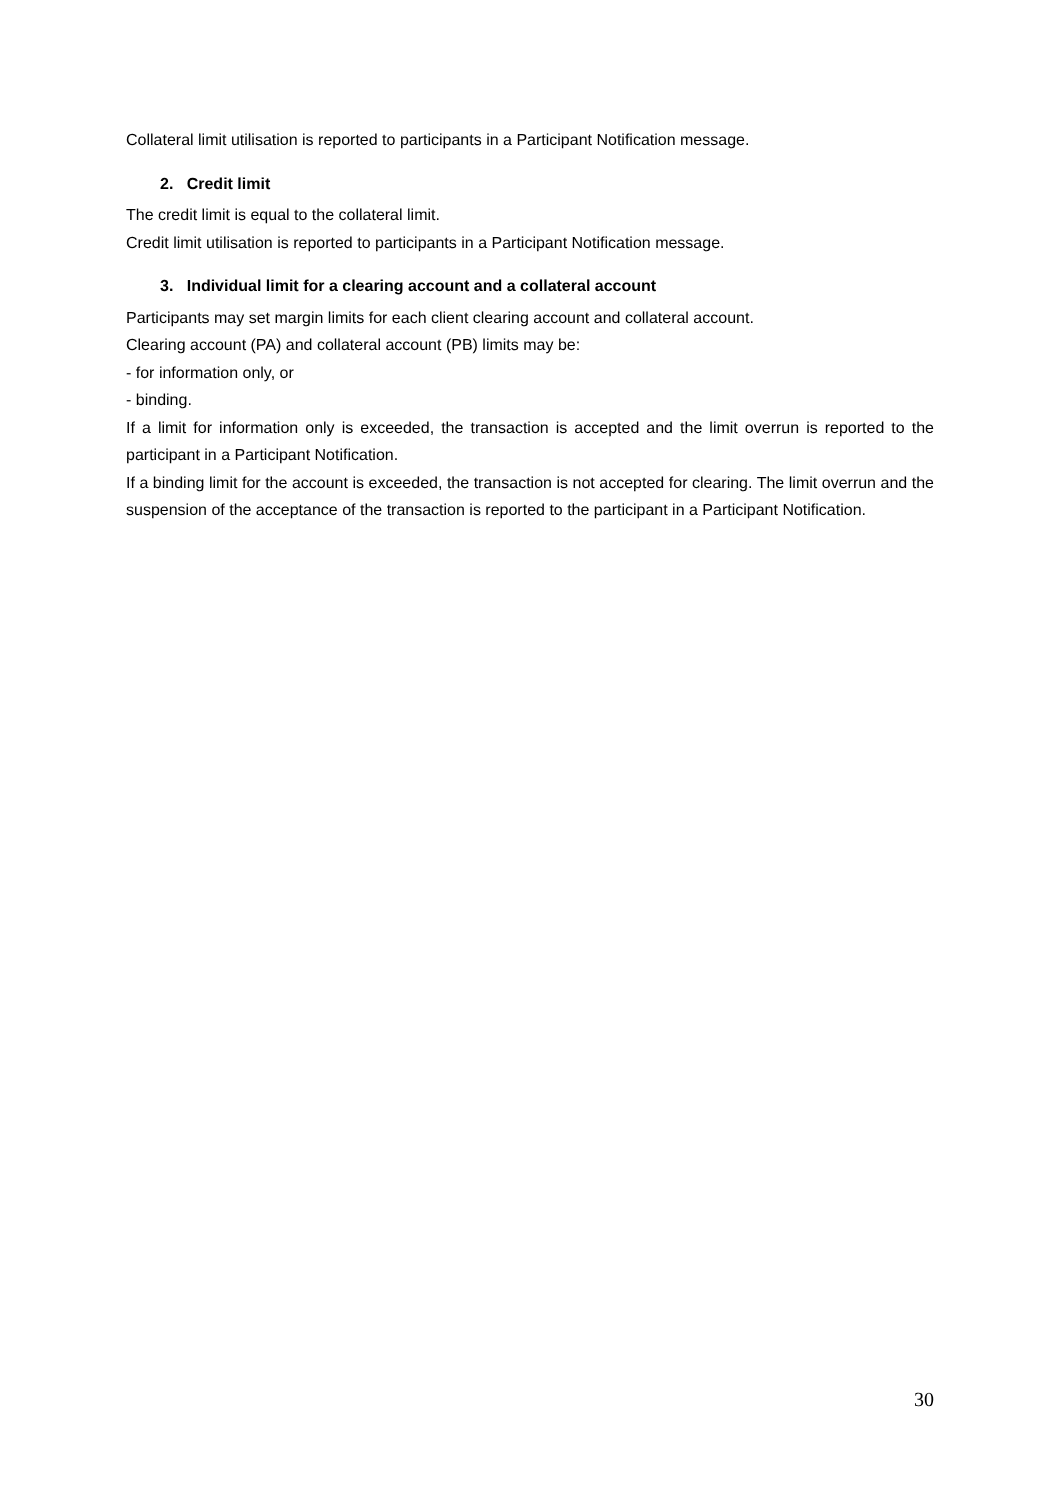Collateral limit utilisation is reported to participants in a Participant Notification message.
2. Credit limit
The credit limit is equal to the collateral limit.
Credit limit utilisation is reported to participants in a Participant Notification message.
3. Individual limit for a clearing account and a collateral account
Participants may set margin limits for each client clearing account and collateral account.
Clearing account (PA) and collateral account (PB) limits may be:
- for information only, or
- binding.
If a limit for information only is exceeded, the transaction is accepted and the limit overrun is reported to the participant in a Participant Notification.
If a binding limit for the account is exceeded, the transaction is not accepted for clearing. The limit overrun and the suspension of the acceptance of the transaction is reported to the participant in a Participant Notification.
30